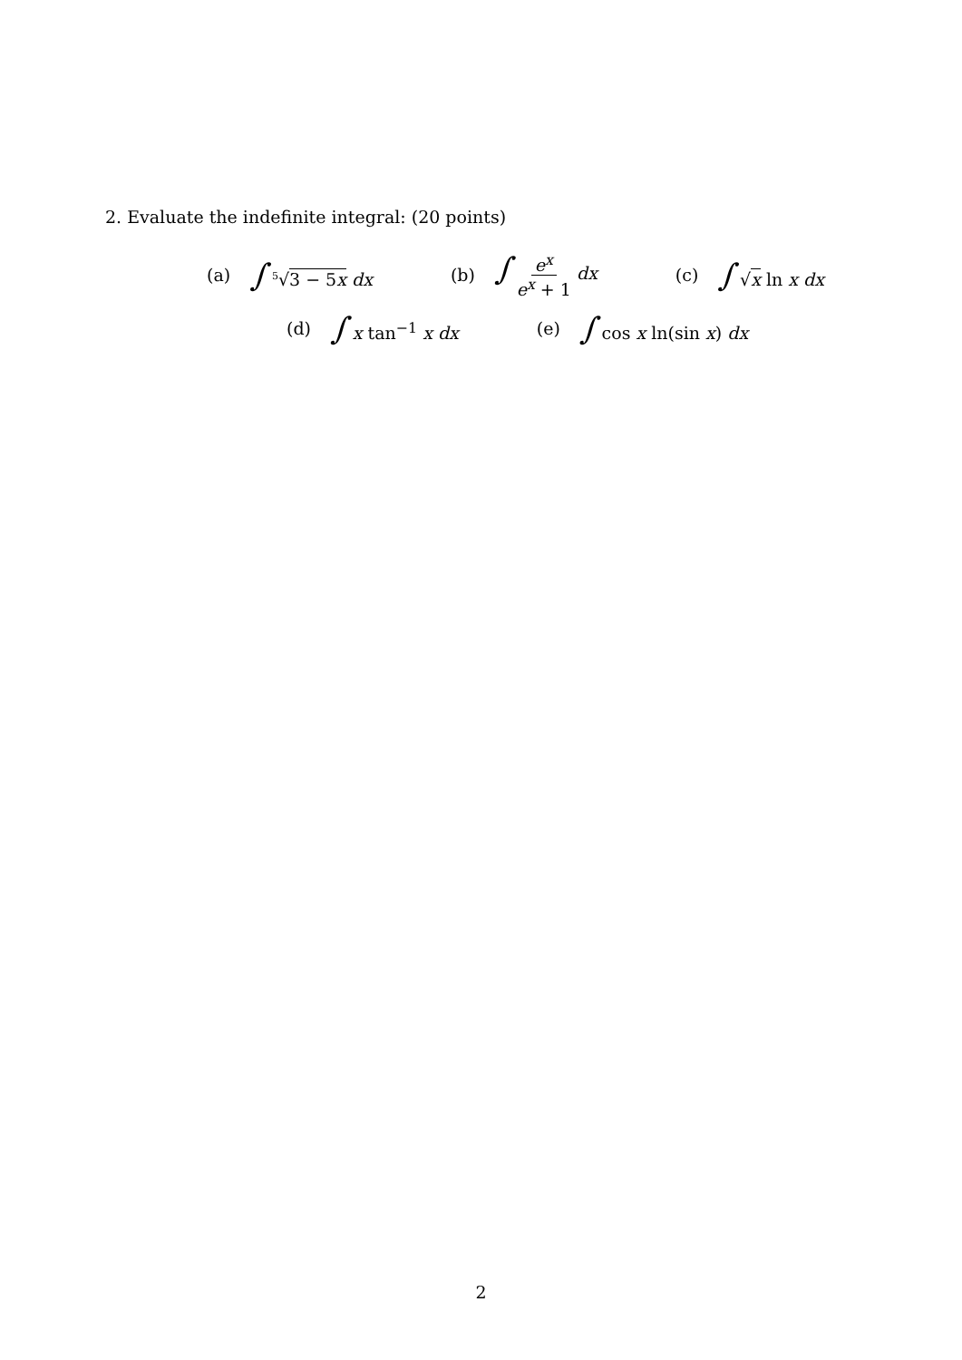2. Evaluate the indefinite integral: (20 points)
(a) ∫ <sup>5</sup>√3 − 5x dx (b) ∫ e<sup>x</sup> e<sup>x</sup> + 1 dx (c) ∫ √x ln x dx
(d) ∫ x tan<sup>−1</sup> x dx (e) ∫ cos x ln(sin x) dx
2